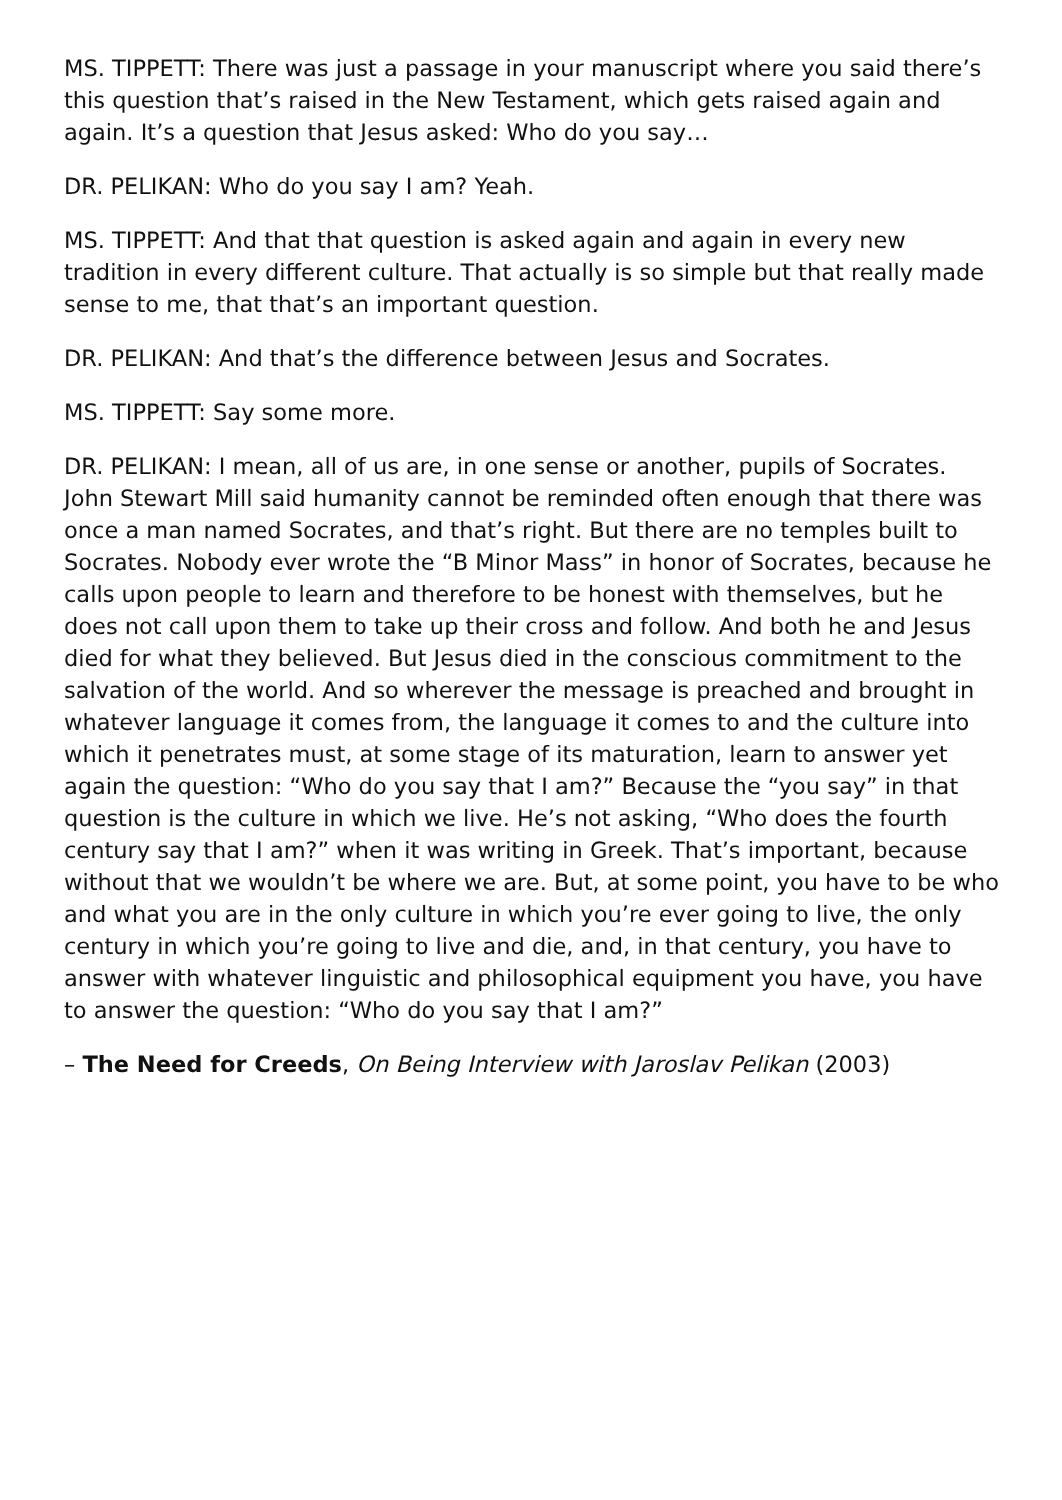MS. TIPPETT: There was just a passage in your manuscript where you said there’s this question that’s raised in the New Testament, which gets raised again and again. It’s a question that Jesus asked: Who do you say…
DR. PELIKAN: Who do you say I am? Yeah.
MS. TIPPETT: And that that question is asked again and again in every new tradition in every different culture. That actually is so simple but that really made sense to me, that that’s an important question.
DR. PELIKAN: And that’s the difference between Jesus and Socrates.
MS. TIPPETT: Say some more.
DR. PELIKAN: I mean, all of us are, in one sense or another, pupils of Socrates. John Stewart Mill said humanity cannot be reminded often enough that there was once a man named Socrates, and that’s right. But there are no temples built to Socrates. Nobody ever wrote the “B Minor Mass” in honor of Socrates, because he calls upon people to learn and therefore to be honest with themselves, but he does not call upon them to take up their cross and follow. And both he and Jesus died for what they believed. But Jesus died in the conscious commitment to the salvation of the world. And so wherever the message is preached and brought in whatever language it comes from, the language it comes to and the culture into which it penetrates must, at some stage of its maturation, learn to answer yet again the question: “Who do you say that I am?” Because the “you say” in that question is the culture in which we live. He’s not asking, “Who does the fourth century say that I am?” when it was writing in Greek. That’s important, because without that we wouldn’t be where we are. But, at some point, you have to be who and what you are in the only culture in which you’re ever going to live, the only century in which you’re going to live and die, and, in that century, you have to answer with whatever linguistic and philosophical equipment you have, you have to answer the question: “Who do you say that I am?”
– The Need for Creeds, On Being Interview with Jaroslav Pelikan (2003)